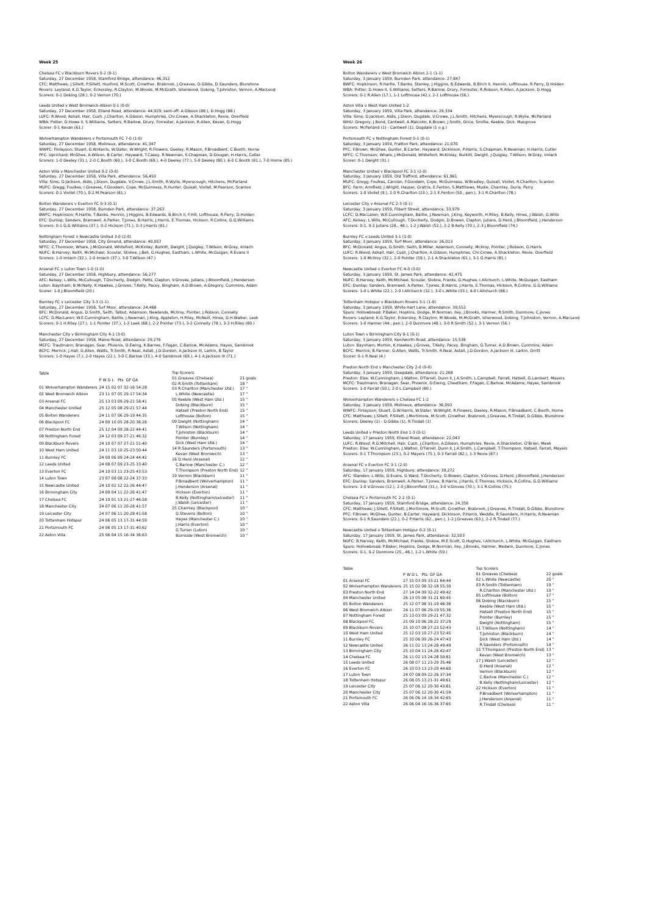Week 25
Chelsea FC v Blackburn Rovers 0-2 (0-1)
Saturday, 27 December 1958, Stamford Bridge, attendance: 46,312
CFC: Matthews; J.Sillett, P.Sillett, Huxford, M.Scott, Crowther, Brabrook, J.Greaves, D.Gibbs, D.Saunders, Blunstone
Rovers: Leyland; K.G.Taylor, Eckersley, R.Clayton, M.Woods, M.McGrath, Isherwood, Dobing, T.Johnston, Vernon, A.MacLeod
Scorers: 0-1 Dobing (28.), 0-2 Vernon (70.)
Leeds United v West Bromwich Albion 0-1 (0-0)
Saturday, 27 December 1958, Elland Road, attendance: 44,929, sent-off: A.Gibson (88.), D.Hogg (88.)
LUFC: R.Wood; Ashall, Hair, Cush, J.Charlton, A.Gibson, Humphries, Chr.Crowe, A.Shackleton, Revie, Overfield
WBA: Potter; D.Howe II, S.Williams, Setters, R.Barlow, Drury, Forrester, A.Jackson, R.Allen, Kevan, D.Hogg
Scorer: 0-1 Kevan (61.)
Wolverhampton Wanderers v Portsmouth FC 7-0 (1-0)
Saturday, 27 December 1958, Molineux, attendance: 41,347
WWFC: Finlayson; Stuart, G.W.Harris, W.Slater, W.Wright, R.Flowers, Deeley, R.Mason, P.Broadbent, C.Booth, Horne
PFC: Uprichard; McGhee, A.Wilson, B.Carter, Hayward, T.Casey, R.Newman, S.Chapman, D.Dougan, H.Harris, Cutler
Scorers: 1-0 Deeley (31.), 2-0 C.Booth (60.), 3-0 C.Booth (69.), 4-0 Deeley (77.), 5-0 Deeley (80.), 6-0 C.Booth (81.), 7-0 Horne (85.)
Aston Villa v Manchester United 0-2 (0-0)
Saturday, 27 December 1958, Villa Park, attendance: 56,450
Villa: Sims; D.Jackson, Aldis, J.Dixon, Dugdale, V.Crowe, J.L.Smith, R.Wylie, Myerscough, Hitchens, McParland
MUFC: Gregg; Foulkes, I.Greaves, F.Goodwin, Cope, McGuinness, R.Hunter, Quixall, Viollet, M.Pearson, Scanlon
Scorers: 0-1 Viollet (70.), 0-2 M.Pearson (81.)
Bolton Wanderers v Everton FC 0-3 (0-1)
Saturday, 27 December 1958, Burnden Park, attendance: 37,263
BWFC: Hopkinson; R.Hartle, T.Banks, Hennin, J.Higgins, B.Edwards, B.Birch II, F.Hill, Lofthouse, R.Parry, D.Holden
EFC: Dunlop; Sanders, Bramwell, A.Parker, T.Jones, B.Harris, J.Harris, E.Thomas, Hickson, R.Collins, G.G.Williams
Scorers: 0-1 G.G.Williams (37.), 0-2 Hickson (71.), 0-3 J.Harris (81.)
Nottingham Forest v Newcastle United 3-0 (2-0)
Saturday, 27 December 1958, City Ground, attendance: 40,057
NFFC: C.Thomson; Whare, J.McDonald, Whitefoot, McKinlay, Burkitt, Dwight, J.Quigley, T.Wilson, W.Gray, Imlach
NUFC: B.Harvey; Keith, McMichael, Scoular, Stokoe, J.Bell, G.Hughes, Eastham, L.White, McGuigan, R.Evans II
Scorers: 1-0 Imlach (32.), 2-0 Imlach (37.), 3-0 T.Wilson (47.)
Arsenal FC v Luton Town 1-0 (1-0)
Saturday, 27 December 1958, Highbury, attendance: 56,277
AFC: Kelsey; L.Wills, McCullough, T.Docherty, Dodgin, Petts, Clapton, V.Groves, Julians, J.Bloomfield, J.Henderson
Luton: Baynham; B.McNally, K.Hawkes, J.Groves, T.Kelly, Pacey, Bingham, A.D.Brown, A.Gregory, Cummins, Adam
Scorer: 1-0 J.Bloomfield (20.)
Burnley FC v Leicester City 3-3 (1-1)
Saturday, 27 December 1958, Turf Moor, attendance: 24,468
BFC: McDonald; Angus, D.Smith, Seith, Talbut, Adamson, Newlands, McIlroy, Pointer, J.Robson, Connelly
LCFC: D.MacLaren; W.E.Cunningham, Baillie, J.Newman, J.King, Appleton, H.Riley, McNeill, Hines, D.H.Walker, Leek
Scorers: 0-1 H.Riley (27.), 1-1 Pointer (37.), 1-2 Leek (68.), 2-2 Pointer (73.), 3-2 Connelly (78.), 3-3 H.Riley (89.)
Manchester City v Birmingham City 4-1 (3-0)
Saturday, 27 December 1958, Maine Road, attendance: 29,276
MCFC: Trautmann; Branagan, Sear, Phoenix, D.Ewing, K.Barnes, F.Fagan, C.Barlow, McAdams, Hayes, Sambrook
BCFC: Merrick; J.Hall, G.Allen, Watts, Tr.Smith, R.Neal, Astall, J.D.Gordon, A.Jackson III, Larkin, B.Taylor
Scorers: 1-0 Hayes (7.), 2-0 Hayes (22.), 3-0 C.Barlow (33.), 4-0 Sambrook (69.), 4-1 A.Jackson III (71.)
| Table | |
| --- | --- |
| | P W D L Pts GF GA |
| 01 Wolverhampton Wanderers | 24 15 02 07 32-16 54:28 |
| 02 West Bromwich Albion | 23 11 07 05 29-17 54:34 |
| 03 Arsenal FC | 25 13 03 09 29-21 58:41 |
| 04 Manchester United | 25 12 05 08 29-21 57:44 |
| 05 Bolton Wanderers | 24 11 07 06 29-19 44:35 |
| 06 Blackpool FC | 24 09 10 05 28-20 36:26 |
| 07 Preston North End | 25 12 04 09 28-22 44:41 |
| 08 Nottingham Forest | 24 12 03 09 27-21 46:32 |
| 09 Blackburn Rovers | 24 10 07 07 27-21 51:40 |
| 10 West Ham United | 24 11 03 10 25-23 50:44 |
| 11 Burnley FC | 24 09 06 09 24-24 44:42 |
| 12 Leeds United | 24 08 07 09 23-25 33:40 |
| 13 Everton FC | 24 10 03 11 23-25 43:53 |
| 14 Luton Town | 23 07 08 08 22-24 37:33 |
| 15 Newcastle United | 24 10 02 12 22-26 44:47 |
| 16 Birmingham City | 24 09 04 11 22-26 41:47 |
| 17 Chelsea FC | 24 10 01 13 21-27 46:58 |
| 18 Manchester City | 24 07 06 11 20-28 41:57 |
| 19 Leicester City | 24 07 06 11 20-28 41:58 |
| 20 Tottenham Hotspur | 24 06 05 13 17-31 44:59 |
| 21 Portsmouth FC | 24 06 05 13 17-31 40:62 |
| 22 Aston Villa | 25 06 04 15 16-34 36:63 |
| Top Scorers | |
| --- | --- |
| 01 Greaves (Chelsea) | 21 goals |
| 02 R.Smith (Tottenham) | 18 " |
| 03 R.Charlton (Manchester Utd.) | 17 " |
| L.White (Newcastle) | 17 " |
| 05 Keeble (West Ham Utd.) | 15 " |
| Dobing (Blackburn) | 15 " |
| Hatsell (Preston North End) | 15 " |
| Lofthouse (Bolton) | 15 " |
| 09 Dwight (Nottingham) | 14 " |
| T.Wilson (Nottingham) | 14 " |
| T.Johnston (Blackburn) | 14 " |
| Pointer (Burnley) | 14 " |
| Dick (West Ham Utd.) | 14 " |
| 14 R.Saunders (Portsmouth) | 13 " |
| Kevan (West Bromwich) | 13 " |
| 16 D.Herd (Arsenal) | 12 " |
| C.Barlow (Manchester C.) | 12 " |
| T.Thompson (Preston North End) | 12 " |
| 19 Vernon (Blackburn) | 11 " |
| P.Broadbent (Wolverhampton) | 11 " |
| J.Henderson (Arsenal) | 11 " |
| Hickson (Everton) | 11 " |
| B.Kelly (Nottingham/Leicester) | 11 " |
| J.Walsh (Leicester) | 11 " |
| 25 Charnley (Blackpool) | 10 " |
| D.Stevens (Bolton) | 10 " |
| Hayes (Manchester C.) | 10 " |
| J.Harris (Everton) | 10 " |
| G.Turner (Luton) | 10 " |
| Burnside (West Bromwich) | 10 " |
Week 26
Bolton Wanderers v West Bromwich Albion 2-1 (1-1)
Saturday, 3 January 1959, Burnden Park, attendance: 27,847
BWFC: Hopkinson; R.Hartle, T.Banks, Stanley, J.Higgins, B.Edwards, B.Birch II, Hennin, Lofthouse, R.Parry, D.Holden
WBA: Potter; D.Howe II, S.Williams, Setters, R.Barlow, Drury, Forrester, R.Robson, R.Allen, A.Jackson, D.Hogg
Scorers: 0-1 R.Allen (17.), 1-1 Lofthouse (42.), 2-1 Lofthouse (56.)
Aston Villa v West Ham United 1-2
Saturday, 3 January 1959, Villa Park, attendance: 29,334
Villa: Sims; D.Jackson, Aldis, J.Dixon, Dugdale, V.Crowe, J.L.Smith, Hitchens, Myerscough, R.Wylie, McParland
WHU: Gregory; J.Bond, Cantwell, A.Malcolm, K.Brown, J.Smith, Grice, Smillie, Keeble, Dick, Musgrove
Scorers: McParland (1) - Cantwell (1), Dugdale (1 o.g.)
Portsmouth FC v Nottingham Forest 0-1 (0-1)
Saturday, 3 January 1959, Fratton Park, attendance: 21,070
PFC: F.Brown; McGhee, Gunter, B.Carter, Hayward, Dickinson, P.Harris, S.Chapman, R.Newman, H.Harris, Cutler
NFFC: C.Thomson; Whare, J.McDonald, Whitefoot, McKinlay, Burkitt, Dwight, J.Quigley, T.Wilson, W.Gray, Imlach
Scorer: 0-1 Dwight (31.)
Manchester United v Blackpool FC 3-1 (2-0)
Saturday, 3 January 1959, Old Trafford, attendance: 61,961
MUFC: Gregg; Foulkes, Carolan, F.Goodwin, Cope, McGuinness, W.Bradley, Quixall, Viollet, R.Charlton, Scanlon
BFC: Farm; Armfield, J.Wright, Hauser, Gratrix, E.Fenton, S.Matthews, Mudie, Charnley, Durie, Perry
Scorers: 1-0 Viollet (9.), 2-0 R.Charlton (23.), 2-1 E.Fenton (50., pen.), 3-1 R.Charlton (78.)
Leicester City v Arsenal FC 2-3 (0-1)
Saturday, 3 January 1959, Filbert Street, attendance: 33,979
LCFC: D.MacLaren; W.E.Cunningham, Baillie, J.Newman, J.King, Keyworth, H.Riley, B.Kelly, Hines, J.Walsh, G.Wills
AFC: Kelsey; L.Wills, McCullough, T.Docherty, Dodgin, D.Bowen, Clapton, Julians, D.Herd, J.Bloomfield, J.Henderson
Scorers: 0-1, 0-2 Julians (28., 48.), 1-2 J.Walsh (52.), 2-2 B.Kelly (70.), 2-3 J.Bloomfield (74.)
Burnley FC v Leeds United 3-1 (1-0)
Saturday, 3 January 1959, Turf Moor, attendance: 26,013
BFC: McDonald; Angus, D.Smith, Seith, B.Miller, Adamson, Connelly, McIlroy, Pointer, J.Robson, G.Harris
LUFC: R.Wood; Ashall, Hair, Cush, J.Charlton, A.Gibson, Humphries, Chr.Crowe, A.Shackleton, Revie, Overfield
Scorers: 1-0 McIlroy (32.), 2-0 Pointer (59.), 2-1 A.Shackleton (61.), 3-1 G.Harris (81.)
Newcastle United v Everton FC 4-0 (3-0)
Saturday, 3 January 1959, St. James Park, attendance: 42,475
NUFC: B.Harvey; Keith, McMichael, Scoular, Stokoe, Franks, G.Hughes, I.Allchurch, L.White, McGuigan, Eastham
EFC: Dunlop; Sanders, Bramwell, A.Parker, T.Jones, B.Harris, J.Harris, E.Thomas, Hickson, R.Collins, G.G.Williams
Scorers: 1-0 L.White (22.), 2-0 I.Allchurch (32.), 3-0 L.White (33.), 4-0 I.Allchurch (66.)
Tottenham Hotspur v Blackburn Rovers 3-1 (1-0)
Saturday, 3 January 1959, White Hart Lane, attendance: 39,552
Spurs: Hollowbread; P.Baker, Hopkins, Dodge, M.Norman, Iley, J.Brooks, Harmer, R.Smith, Dunmore, C.Jones
Rovers: Leyland; K.G.Taylor, Eckersley, R.Clayton, M.Woods, M.McGrath, Isherwood, Dobing, T.Johnston, Vernon, A.MacLeod
Scorers: 1-0 Harmer (44., pen.), 2-0 Dunmore (48.), 3-0 R.Smith (52.), 3-1 Vernon (56.)
Luton Town v Birmingham City 0-1 (0-1)
Saturday, 3 January 1959, Kenilworth Road, attendance: 15,538
Luton: Baynham; Morton, K.Hawkes, J.Groves, T.Kelly, Pacey, Bingham, G.Turner, A.D.Brown, Cummins, Adam
BCFC: Merrick; B.Farmer, G.Allen, Watts, Tr.Smith, R.Neal, Astall, J.D.Gordon, A.Jackson III, Larkin, Orritt
Scorer: 0-1 R.Neal (4.)
Preston North End v Manchester City 2-0 (0-0)
Saturday, 3 January 1959, Deepdale, attendance: 21,268
Preston: Else; W.Cunningham, J.Walton, O'Farrell, Dunn II, J.A.Smith, L.Campbell, Farrall, Hatsell, G.Lambert, Mayers
MCFC: Trautmann; Branagan, Sear, Phoenix, D.Ewing, Cheetham, F.Fagan, C.Barlow, McAdams, Hayes, Sambrook
Scorers: 1-0 Farrall (50.), 2-0 L.Campbell (80.)
Wolverhampton Wanderers v Chelsea FC 1-2
Saturday, 3 January 1959, Molineux, attendance: 36,093
WWFC: Finlayson; Stuart, G.W.Harris, W.Slater, W.Wright, R.Flowers, Deeley, R.Mason, P.Broadbent, C.Booth, Horne
CFC: Matthews; J.Sillett, P.Sillett, J.Mortimore, M.Scott, Crowther, Brabrook, J.Greaves, R.Tindall, D.Gibbs, Blunstone
Scorers: Deeley (1) - D.Gibbs (1), R.Tindall (1)
Leeds United v Preston North End 1-3 (0-1)
Saturday, 17 January 1959, Elland Road, attendance: 22,043
LUFC: R.Wood; R.G.Mitchell, Hair, Cush, J.Charlton, A.Gibson, Humphries, Revie, A.Shackleton, O'Brien, Meek
Preston: Else; W.Cunningham, J.Walton, O'Farrell, Dunn II, J.A.Smith, L.Campbell, T.Thompson, Hatsell, Farrall, Mayers
Scorers: 0-1 T.Thompson (23.), 0-2 Mayers (75.), 0-3 Farrall (82.), 1-3 Revie (87.)
Arsenal FC v Everton FC 3-1 (2-0)
Saturday, 17 January 1959, Highbury, attendance: 39,272
AFC: Standen; L.Wills, D.Evans, G.Ward, T.Docherty, D.Bowen, Clapton, V.Groves, D.Herd, J.Bloomfield, J.Henderson
EFC: Dunlop; Sanders, Bramwell, A.Parker, T.Jones, B.Harris, J.Harris, E.Thomas, Hickson, R.Collins, G.G.Williams
Scorers: 1-0 V.Groves (12.), 2-0 J.Bloomfield (31.), 3-0 V.Groves (70.), 3-1 R.Collins (75.)
Chelsea FC v Portsmouth FC 2-2 (0-1)
Saturday, 17 January 1959, Stamford Bridge, attendance: 24,356
CFC: Matthews; J.Sillett, P.Sillett, J.Mortimore, M.Scott, Crowther, Brabrook, J.Greaves, R.Tindall, D.Gibbs, Blunstone
PFC: F.Brown; McGhee, Gunter, B.Carter, Hayward, Dickinson, P.Harris, Weddle, R.Saunders, H.Harris, R.Newman
Scorers: 0-1 R.Saunders (22.), 0-2 P.Harris (62., pen.), 1-2 J.Greaves (63.), 2-2 R.Tindall (77.)
Newcastle United v Tottenham Hotspur 0-2 (0-1)
Saturday, 17 January 1959, St. James Park, attendance: 32,503
NUFC: B.Harvey; Keith, McMichael, Franks, Stokoe, M.E.Scott, G.Hughes, I.Allchurch, L.White, McGuigan, Eastham
Spurs: Hollowbread; P.Baker, Hopkins, Dodge, M.Norman, Iley, J.Brooks, Harmer, Medwin, Dunmore, C.Jones
Scorers: 0-1, 0-2 Dunmore (25., 46.), 1-2 L.White (59.)
| Table | |
| --- | --- |
| | P W D L Pts GF GA |
| 01 Arsenal FC | 27 15 03 09 33-21 64:44 |
| 02 Wolverhampton Wanderers | 25 15 02 08 32-18 55:30 |
| 03 Preston North End | 27 14 04 09 32-22 49:42 |
| 04 Manchester United | 26 13 05 08 31-21 60:45 |
| 05 Bolton Wanderers | 25 12 07 06 31-19 46:36 |
| 06 West Bromwich Albion | 24 11 07 06 29-19 55:36 |
| 07 Nottingham Forest | 25 13 03 09 29-21 47:32 |
| 08 Blackpool FC | 25 09 10 06 28-22 37:29 |
| 09 Blackburn Rovers | 25 10 07 08 27-23 52:43 |
| 10 West Ham United | 25 12 03 10 27-23 52:45 |
| 11 Burnley FC | 25 10 06 09 26-24 47:43 |
| 12 Newcastle United | 26 11 02 13 24-28 49:49 |
| 13 Birmingham City | 25 10 04 11 24-26 42:47 |
| 14 Chelsea FC | 26 11 02 13 24-28 50:61 |
| 15 Leeds United | 26 08 07 11 23-29 35:46 |
| 16 Everton FC | 26 10 03 13 23-29 44:60 |
| 17 Luton Town | 24 07 08 09 22-26 37:34 |
| 18 Tottenham Hotspur | 26 08 05 13 21-31 49:61 |
| 19 Leicester City | 25 07 06 12 20-30 43:61 |
| 20 Manchester City | 25 07 06 12 20-30 41:59 |
| 21 Portsmouth FC | 26 06 06 14 18-34 42:65 |
| 22 Aston Villa | 26 06 04 16 16-36 37:65 |
| Top Scorers | |
| --- | --- |
| 01 Greaves (Chelsea) | 22 goals |
| 02 L.White (Newcastle) | 20 " |
| 03 R.Smith (Tottenham) | 19 " |
| R.Charlton (Manchester Utd.) | 19 " |
| 05 Lofthouse (Bolton) | 17 " |
| 06 Dobing (Blackburn) | 15 " |
| Keeble (West Ham Utd.) | 15 " |
| Hatsell (Preston North End) | 15 " |
| Pointer (Burnley) | 15 " |
| Dwight (Nottingham) | 15 " |
| 11 T.Wilson (Nottingham) | 14 " |
| T.Johnston (Blackburn) | 14 " |
| Dick (West Ham Utd.) | 14 " |
| R.Saunders (Portsmouth) | 14 " |
| 15 T.Thompson (Preston North End) | 13 " |
| Kevan (West Bromwich) | 13 " |
| 17 J.Walsh (Leicester) | 12 " |
| D.Herd (Arsenal) | 12 " |
| Vernon (Blackburn) | 12 " |
| C.Barlow (Manchester C.) | 12 " |
| B.Kelly (Nottingham/Leicester) | 12 " |
| 22 Hickson (Everton) | 11 " |
| P.Broadbent (Wolverhampton) | 11 " |
| J.Henderson (Arsenal) | 11 " |
| R.Tindall (Chelsea) | 11 " |